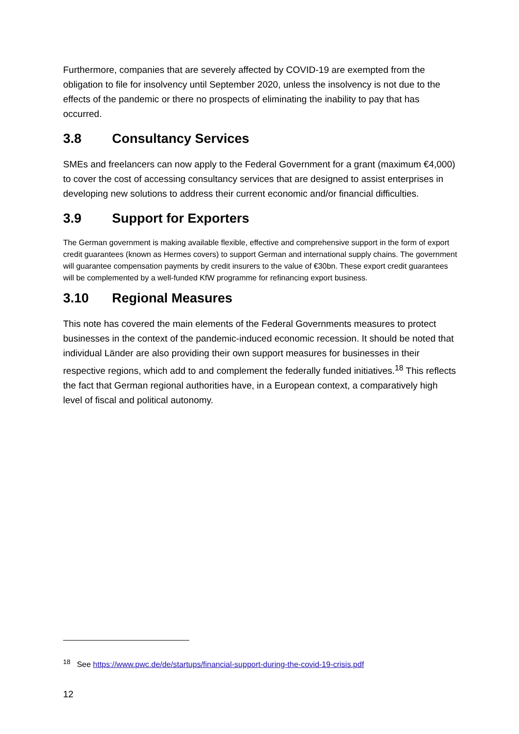Furthermore, companies that are severely affected by COVID-19 are exempted from the obligation to file for insolvency until September 2020, unless the insolvency is not due to the effects of the pandemic or there no prospects of eliminating the inability to pay that has occurred.
3.8 Consultancy Services
SMEs and freelancers can now apply to the Federal Government for a grant (maximum €4,000) to cover the cost of accessing consultancy services that are designed to assist enterprises in developing new solutions to address their current economic and/or financial difficulties.
3.9 Support for Exporters
The German government is making available flexible, effective and comprehensive support in the form of export credit guarantees (known as Hermes covers) to support German and international supply chains. The government will guarantee compensation payments by credit insurers to the value of €30bn. These export credit guarantees will be complemented by a well-funded KfW programme for refinancing export business.
3.10 Regional Measures
This note has covered the main elements of the Federal Governments measures to protect businesses in the context of the pandemic-induced economic recession. It should be noted that individual Länder are also providing their own support measures for businesses in their respective regions, which add to and complement the federally funded initiatives.<sup>18</sup> This reflects the fact that German regional authorities have, in a European context, a comparatively high level of fiscal and political autonomy.
<sup>18</sup> See https://www.pwc.de/de/startups/financial-support-during-the-covid-19-crisis.pdf
12